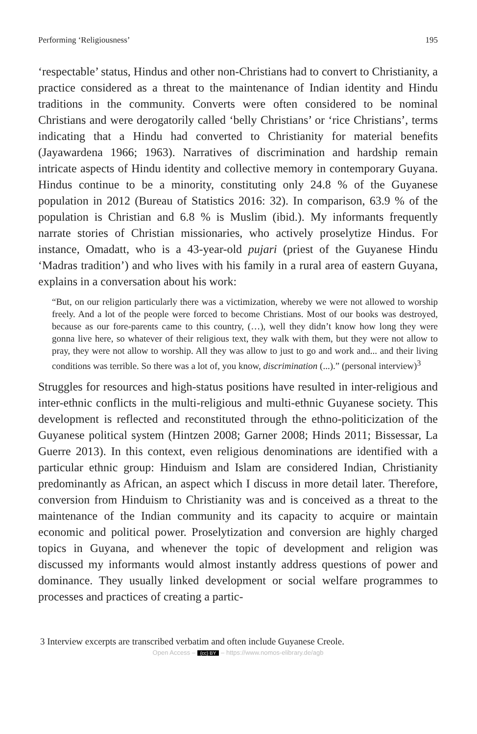Performing ‘Religiousness’ 195
‘respectable’ status, Hindus and other non-Christians had to convert to Christianity, a practice considered as a threat to the maintenance of Indian identity and Hindu traditions in the community. Converts were often considered to be nominal Christians and were derogatorily called ‘belly Christians’ or ‘rice Christians’, terms indicating that a Hindu had converted to Christianity for material benefits (Jayawardena 1966; 1963). Narratives of discrimination and hardship remain intricate aspects of Hindu identity and collective memory in contemporary Guyana. Hindus continue to be a minority, constituting only 24.8 % of the Guyanese population in 2012 (Bureau of Statistics 2016: 32). In comparison, 63.9 % of the population is Christian and 6.8 % is Muslim (ibid.). My informants frequently narrate stories of Christian missionaries, who actively proselytize Hindus. For instance, Omadatt, who is a 43-year-old pujari (priest of the Guyanese Hindu ‘Madras tradition’) and who lives with his family in a rural area of eastern Guyana, explains in a conversation about his work:
“But, on our religion particularly there was a victimization, whereby we were not allowed to worship freely. And a lot of the people were forced to become Christians. Most of our books was destroyed, because as our fore-parents came to this country, (…), well they didn’t know how long they were gonna live here, so whatever of their religious text, they walk with them, but they were not allow to pray, they were not allow to worship. All they was allow to just to go and work and... and their living conditions was terrible. So there was a lot of, you know, discrimination (...).” (personal interview)<sup>3</sup>
Struggles for resources and high-status positions have resulted in inter-religious and inter-ethnic conflicts in the multi-religious and multi-ethnic Guyanese society. This development is reflected and reconstituted through the ethno-politicization of the Guyanese political system (Hintzen 2008; Garner 2008; Hinds 2011; Bissessar, La Guerre 2013). In this context, even religious denominations are identified with a particular ethnic group: Hinduism and Islam are considered Indian, Christianity predominantly as African, an aspect which I discuss in more detail later. Therefore, conversion from Hinduism to Christianity was and is conceived as a threat to the maintenance of the Indian community and its capacity to acquire or maintain economic and political power. Proselytization and conversion are highly charged topics in Guyana, and whenever the topic of development and religion was discussed my informants would almost instantly address questions of power and dominance. They usually linked development or social welfare programmes to processes and practices of creating a partic-
3 Interview excerpts are transcribed verbatim and often include Guyanese Creole.
Open Access – (cc) BY – https://www.nomos-elibrary.de/agb